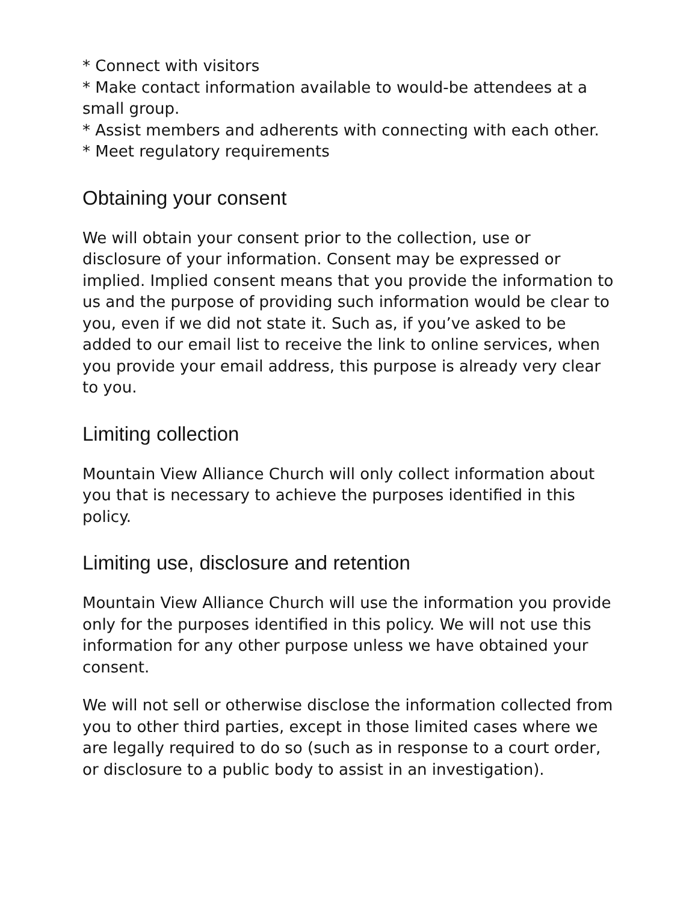* Connect with visitors
* Make contact information available to would-be attendees at a small group.
* Assist members and adherents with connecting with each other.
* Meet regulatory requirements
Obtaining your consent
We will obtain your consent prior to the collection, use or disclosure of your information. Consent may be expressed or implied. Implied consent means that you provide the information to us and the purpose of providing such information would be clear to you, even if we did not state it. Such as, if you’ve asked to be added to our email list to receive the link to online services, when you provide your email address, this purpose is already very clear to you.
Limiting collection
Mountain View Alliance Church will only collect information about you that is necessary to achieve the purposes identified in this policy.
Limiting use, disclosure and retention
Mountain View Alliance Church will use the information you provide only for the purposes identified in this policy. We will not use this information for any other purpose unless we have obtained your consent.
We will not sell or otherwise disclose the information collected from you to other third parties, except in those limited cases where we are legally required to do so (such as in response to a court order, or disclosure to a public body to assist in an investigation).